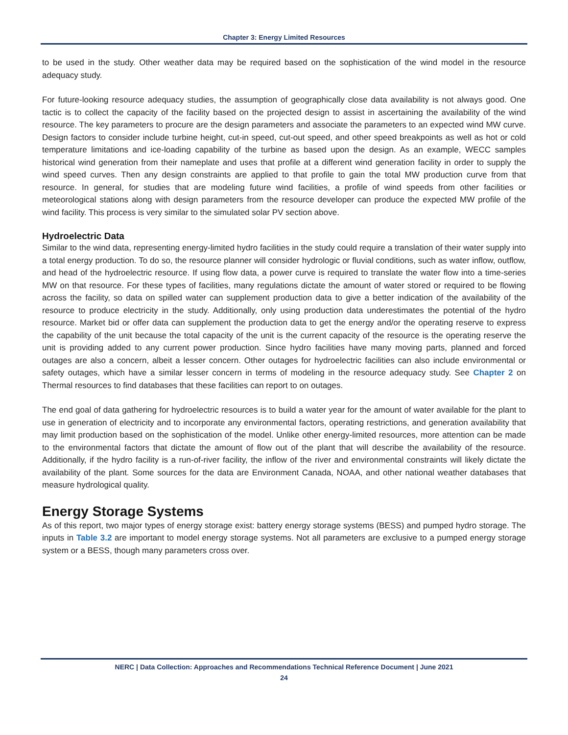Chapter 3: Energy Limited Resources
to be used in the study. Other weather data may be required based on the sophistication of the wind model in the resource adequacy study.
For future-looking resource adequacy studies, the assumption of geographically close data availability is not always good. One tactic is to collect the capacity of the facility based on the projected design to assist in ascertaining the availability of the wind resource. The key parameters to procure are the design parameters and associate the parameters to an expected wind MW curve. Design factors to consider include turbine height, cut-in speed, cut-out speed, and other speed breakpoints as well as hot or cold temperature limitations and ice-loading capability of the turbine as based upon the design. As an example, WECC samples historical wind generation from their nameplate and uses that profile at a different wind generation facility in order to supply the wind speed curves. Then any design constraints are applied to that profile to gain the total MW production curve from that resource. In general, for studies that are modeling future wind facilities, a profile of wind speeds from other facilities or meteorological stations along with design parameters from the resource developer can produce the expected MW profile of the wind facility. This process is very similar to the simulated solar PV section above.
Hydroelectric Data
Similar to the wind data, representing energy-limited hydro facilities in the study could require a translation of their water supply into a total energy production. To do so, the resource planner will consider hydrologic or fluvial conditions, such as water inflow, outflow, and head of the hydroelectric resource. If using flow data, a power curve is required to translate the water flow into a time-series MW on that resource. For these types of facilities, many regulations dictate the amount of water stored or required to be flowing across the facility, so data on spilled water can supplement production data to give a better indication of the availability of the resource to produce electricity in the study. Additionally, only using production data underestimates the potential of the hydro resource. Market bid or offer data can supplement the production data to get the energy and/or the operating reserve to express the capability of the unit because the total capacity of the unit is the current capacity of the resource is the operating reserve the unit is providing added to any current power production. Since hydro facilities have many moving parts, planned and forced outages are also a concern, albeit a lesser concern. Other outages for hydroelectric facilities can also include environmental or safety outages, which have a similar lesser concern in terms of modeling in the resource adequacy study. See Chapter 2 on Thermal resources to find databases that these facilities can report to on outages.
The end goal of data gathering for hydroelectric resources is to build a water year for the amount of water available for the plant to use in generation of electricity and to incorporate any environmental factors, operating restrictions, and generation availability that may limit production based on the sophistication of the model. Unlike other energy-limited resources, more attention can be made to the environmental factors that dictate the amount of flow out of the plant that will describe the availability of the resource. Additionally, if the hydro facility is a run-of-river facility, the inflow of the river and environmental constraints will likely dictate the availability of the plant. Some sources for the data are Environment Canada, NOAA, and other national weather databases that measure hydrological quality.
Energy Storage Systems
As of this report, two major types of energy storage exist: battery energy storage systems (BESS) and pumped hydro storage. The inputs in Table 3.2 are important to model energy storage systems. Not all parameters are exclusive to a pumped energy storage system or a BESS, though many parameters cross over.
NERC | Data Collection: Approaches and Recommendations Technical Reference Document | June 2021
24